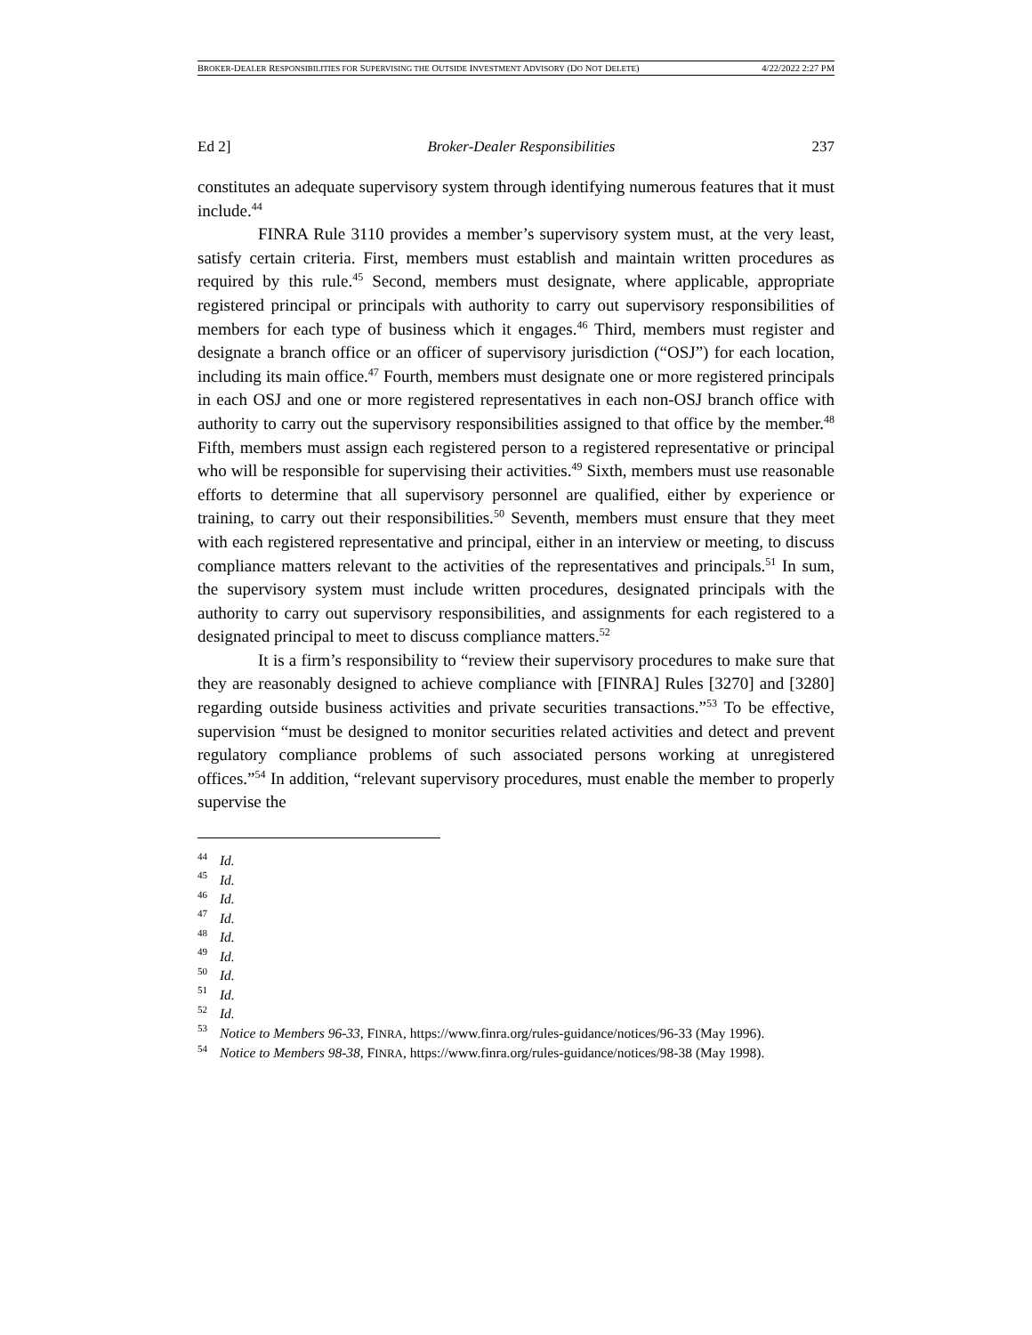BROKER-DEALER RESPONSIBILITIES FOR SUPERVISING THE OUTSIDE INVESTMENT ADVISORY (DO NOT DELETE) 4/22/2022 2:27 PM
Ed 2] Broker-Dealer Responsibilities 237
constitutes an adequate supervisory system through identifying numerous features that it must include.<sup>44</sup>
FINRA Rule 3110 provides a member’s supervisory system must, at the very least, satisfy certain criteria. First, members must establish and maintain written procedures as required by this rule.<sup>45</sup> Second, members must designate, where applicable, appropriate registered principal or principals with authority to carry out supervisory responsibilities of members for each type of business which it engages.<sup>46</sup> Third, members must register and designate a branch office or an officer of supervisory jurisdiction (“OSJ”) for each location, including its main office.<sup>47</sup> Fourth, members must designate one or more registered principals in each OSJ and one or more registered representatives in each non-OSJ branch office with authority to carry out the supervisory responsibilities assigned to that office by the member.<sup>48</sup> Fifth, members must assign each registered person to a registered representative or principal who will be responsible for supervising their activities.<sup>49</sup> Sixth, members must use reasonable efforts to determine that all supervisory personnel are qualified, either by experience or training, to carry out their responsibilities.<sup>50</sup> Seventh, members must ensure that they meet with each registered representative and principal, either in an interview or meeting, to discuss compliance matters relevant to the activities of the representatives and principals.<sup>51</sup> In sum, the supervisory system must include written procedures, designated principals with the authority to carry out supervisory responsibilities, and assignments for each registered to a designated principal to meet to discuss compliance matters.<sup>52</sup>
It is a firm’s responsibility to “review their supervisory procedures to make sure that they are reasonably designed to achieve compliance with [FINRA] Rules [3270] and [3280] regarding outside business activities and private securities transactions.”<sup>53</sup> To be effective, supervision “must be designed to monitor securities related activities and detect and prevent regulatory compliance problems of such associated persons working at unregistered offices.”<sup>54</sup> In addition, “relevant supervisory procedures, must enable the member to properly supervise the
<sup>44</sup> Id.
<sup>45</sup> Id.
<sup>46</sup> Id.
<sup>47</sup> Id.
<sup>48</sup> Id.
<sup>49</sup> Id.
<sup>50</sup> Id.
<sup>51</sup> Id.
<sup>52</sup> Id.
<sup>53</sup> Notice to Members 96-33, FINRA, https://www.finra.org/rules-guidance/notices/96-33 (May 1996).
<sup>54</sup> Notice to Members 98-38, FINRA, https://www.finra.org/rules-guidance/notices/98-38 (May 1998).